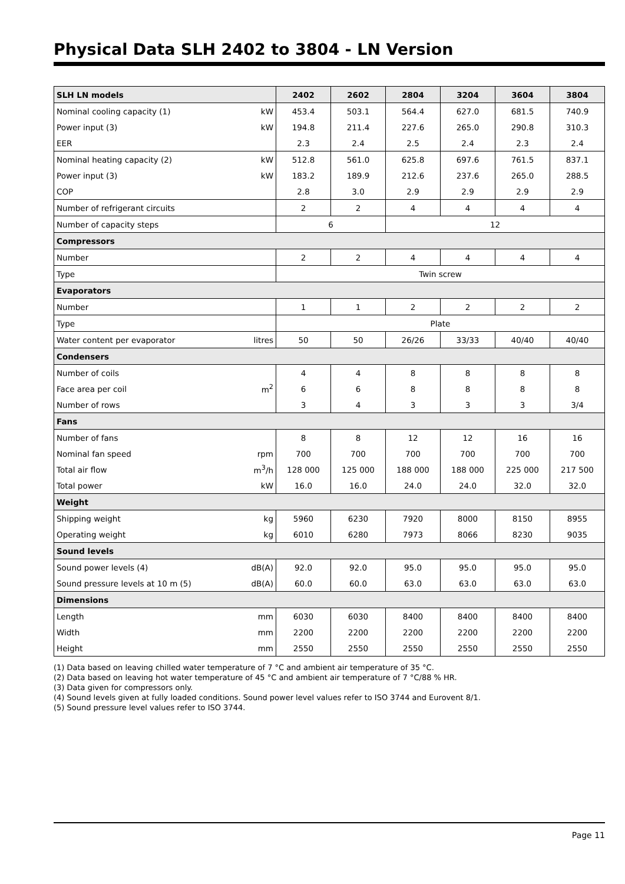Physical Data SLH 2402 to 3804 - LN Version
| SLH LN models | | 2402 | 2602 | 2804 | 3204 | 3604 | 3804 |
| --- | --- | --- | --- | --- | --- | --- | --- |
| Nominal cooling capacity (1) | kW | 453.4 | 503.1 | 564.4 | 627.0 | 681.5 | 740.9 |
| Power input (3) | kW | 194.8 | 211.4 | 227.6 | 265.0 | 290.8 | 310.3 |
| EER | | 2.3 | 2.4 | 2.5 | 2.4 | 2.3 | 2.4 |
| Nominal heating capacity (2) | kW | 512.8 | 561.0 | 625.8 | 697.6 | 761.5 | 837.1 |
| Power input (3) | kW | 183.2 | 189.9 | 212.6 | 237.6 | 265.0 | 288.5 |
| COP | | 2.8 | 3.0 | 2.9 | 2.9 | 2.9 | 2.9 |
| Number of refrigerant circuits | | 2 | 2 | 4 | 4 | 4 | 4 |
| Number of capacity steps | | 6 | | 12 | | | |
| Compressors | | | | | | | |
| Number | | 2 | 2 | 4 | 4 | 4 | 4 |
| Type | | Twin screw | | | | | |
| Evaporators | | | | | | | |
| Number | | 1 | 1 | 2 | 2 | 2 | 2 |
| Type | | Plate | | | | | |
| Water content per evaporator | litres | 50 | 50 | 26/26 | 33/33 | 40/40 | 40/40 |
| Condensers | | | | | | | |
| Number of coils | | 4 | 4 | 8 | 8 | 8 | 8 |
| Face area per coil | m<sup>2</sup> | 6 | 6 | 8 | 8 | 8 | 8 |
| Number of rows | | 3 | 4 | 3 | 3 | 3 | 3/4 |
| Fans | | | | | | | |
| Number of fans | | 8 | 8 | 12 | 12 | 16 | 16 |
| Nominal fan speed | rpm | 700 | 700 | 700 | 700 | 700 | 700 |
| Total air flow | m<sup>3</sup>/h | 128 000 | 125 000 | 188 000 | 188 000 | 225 000 | 217 500 |
| Total power | kW | 16.0 | 16.0 | 24.0 | 24.0 | 32.0 | 32.0 |
| Weight | | | | | | | |
| Shipping weight | kg | 5960 | 6230 | 7920 | 8000 | 8150 | 8955 |
| Operating weight | kg | 6010 | 6280 | 7973 | 8066 | 8230 | 9035 |
| Sound levels | | | | | | | |
| Sound power levels (4) | dB(A) | 92.0 | 92.0 | 95.0 | 95.0 | 95.0 | 95.0 |
| Sound pressure levels at 10 m (5) | dB(A) | 60.0 | 60.0 | 63.0 | 63.0 | 63.0 | 63.0 |
| Dimensions | | | | | | | |
| Length | mm | 6030 | 6030 | 8400 | 8400 | 8400 | 8400 |
| Width | mm | 2200 | 2200 | 2200 | 2200 | 2200 | 2200 |
| Height | mm | 2550 | 2550 | 2550 | 2550 | 2550 | 2550 |
(1) Data based on leaving chilled water temperature of 7 °C and ambient air temperature of 35 °C.
(2) Data based on leaving hot water temperature of 45 °C and ambient air temperature of 7 °C/88 % HR.
(3) Data given for compressors only.
(4) Sound levels given at fully loaded conditions. Sound power level values refer to ISO 3744 and Eurovent 8/1.
(5) Sound pressure level values refer to ISO 3744.
Page 11